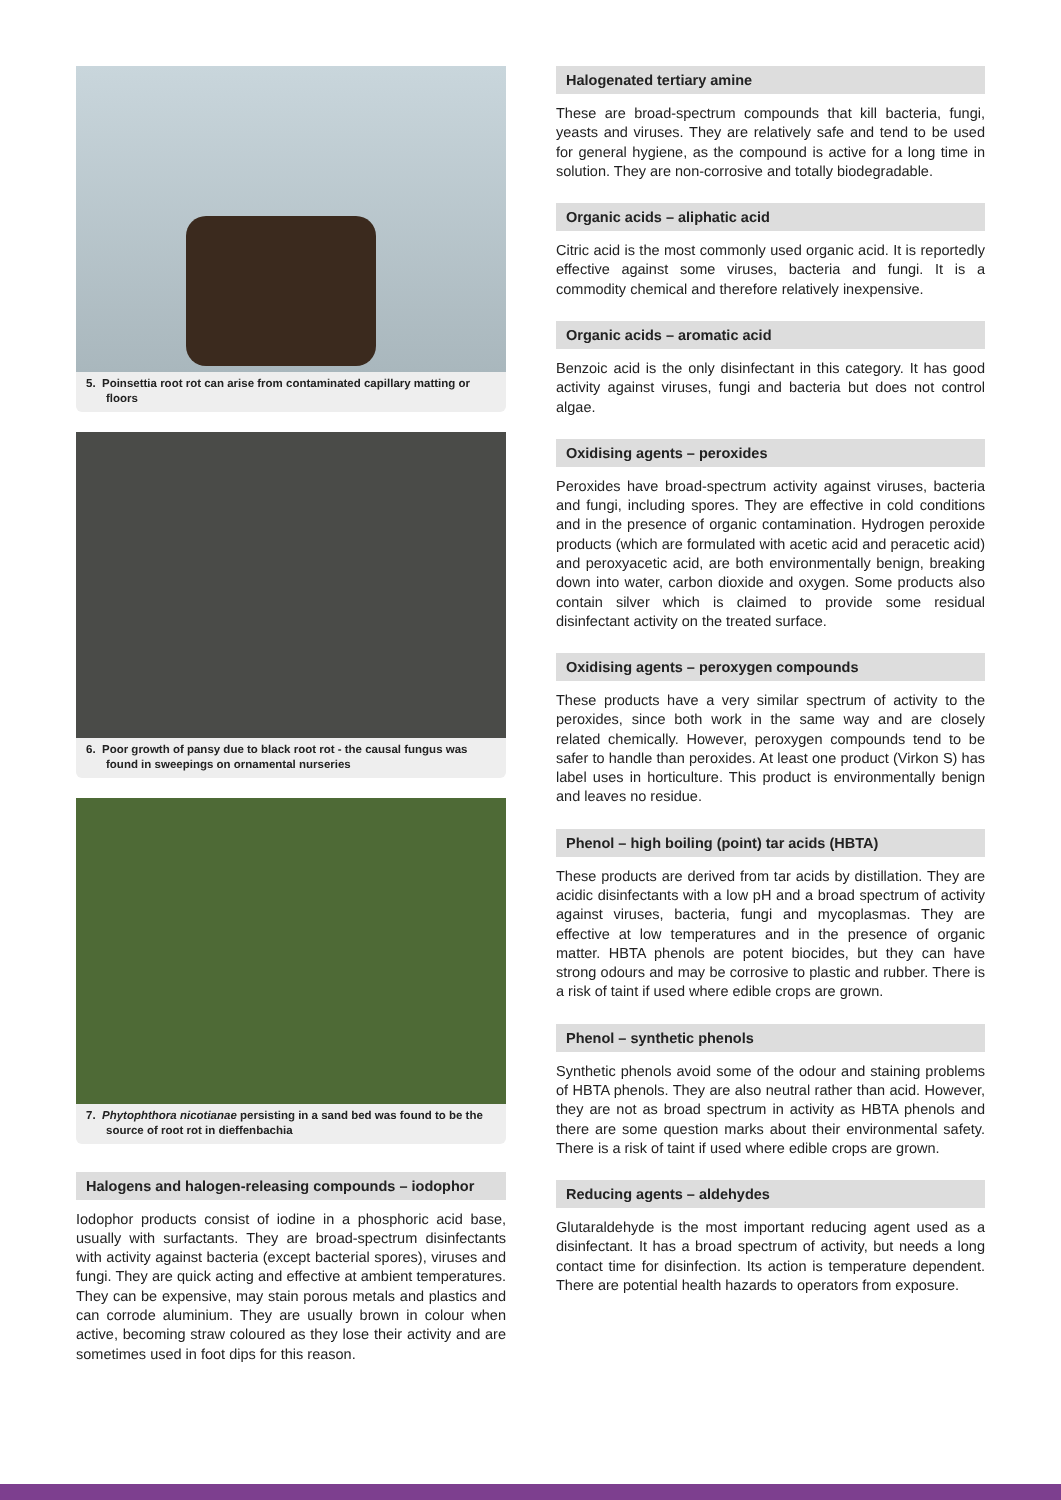5. Poinsettia root rot can arise from contaminated capillary matting or floors
6. Poor growth of pansy due to black root rot - the causal fungus was found in sweepings on ornamental nurseries
7. Phytophthora nicotianae persisting in a sand bed was found to be the source of root rot in dieffenbachia
Halogens and halogen-releasing compounds – iodophor
Iodophor products consist of iodine in a phosphoric acid base, usually with surfactants. They are broad-spectrum disinfectants with activity against bacteria (except bacterial spores), viruses and fungi. They are quick acting and effective at ambient temperatures. They can be expensive, may stain porous metals and plastics and can corrode aluminium. They are usually brown in colour when active, becoming straw coloured as they lose their activity and are sometimes used in foot dips for this reason.
Halogenated tertiary amine
These are broad-spectrum compounds that kill bacteria, fungi, yeasts and viruses. They are relatively safe and tend to be used for general hygiene, as the compound is active for a long time in solution. They are non-corrosive and totally biodegradable.
Organic acids – aliphatic acid
Citric acid is the most commonly used organic acid. It is reportedly effective against some viruses, bacteria and fungi. It is a commodity chemical and therefore relatively inexpensive.
Organic acids – aromatic acid
Benzoic acid is the only disinfectant in this category. It has good activity against viruses, fungi and bacteria but does not control algae.
Oxidising agents – peroxides
Peroxides have broad-spectrum activity against viruses, bacteria and fungi, including spores. They are effective in cold conditions and in the presence of organic contamination. Hydrogen peroxide products (which are formulated with acetic acid and peracetic acid) and peroxyacetic acid, are both environmentally benign, breaking down into water, carbon dioxide and oxygen. Some products also contain silver which is claimed to provide some residual disinfectant activity on the treated surface.
Oxidising agents – peroxygen compounds
These products have a very similar spectrum of activity to the peroxides, since both work in the same way and are closely related chemically. However, peroxygen compounds tend to be safer to handle than peroxides. At least one product (Virkon S) has label uses in horticulture. This product is environmentally benign and leaves no residue.
Phenol – high boiling (point) tar acids (HBTA)
These products are derived from tar acids by distillation. They are acidic disinfectants with a low pH and a broad spectrum of activity against viruses, bacteria, fungi and mycoplasmas. They are effective at low temperatures and in the presence of organic matter. HBTA phenols are potent biocides, but they can have strong odours and may be corrosive to plastic and rubber. There is a risk of taint if used where edible crops are grown.
Phenol – synthetic phenols
Synthetic phenols avoid some of the odour and staining problems of HBTA phenols. They are also neutral rather than acid. However, they are not as broad spectrum in activity as HBTA phenols and there are some question marks about their environmental safety. There is a risk of taint if used where edible crops are grown.
Reducing agents – aldehydes
Glutaraldehyde is the most important reducing agent used as a disinfectant. It has a broad spectrum of activity, but needs a long contact time for disinfection. Its action is temperature dependent. There are potential health hazards to operators from exposure.